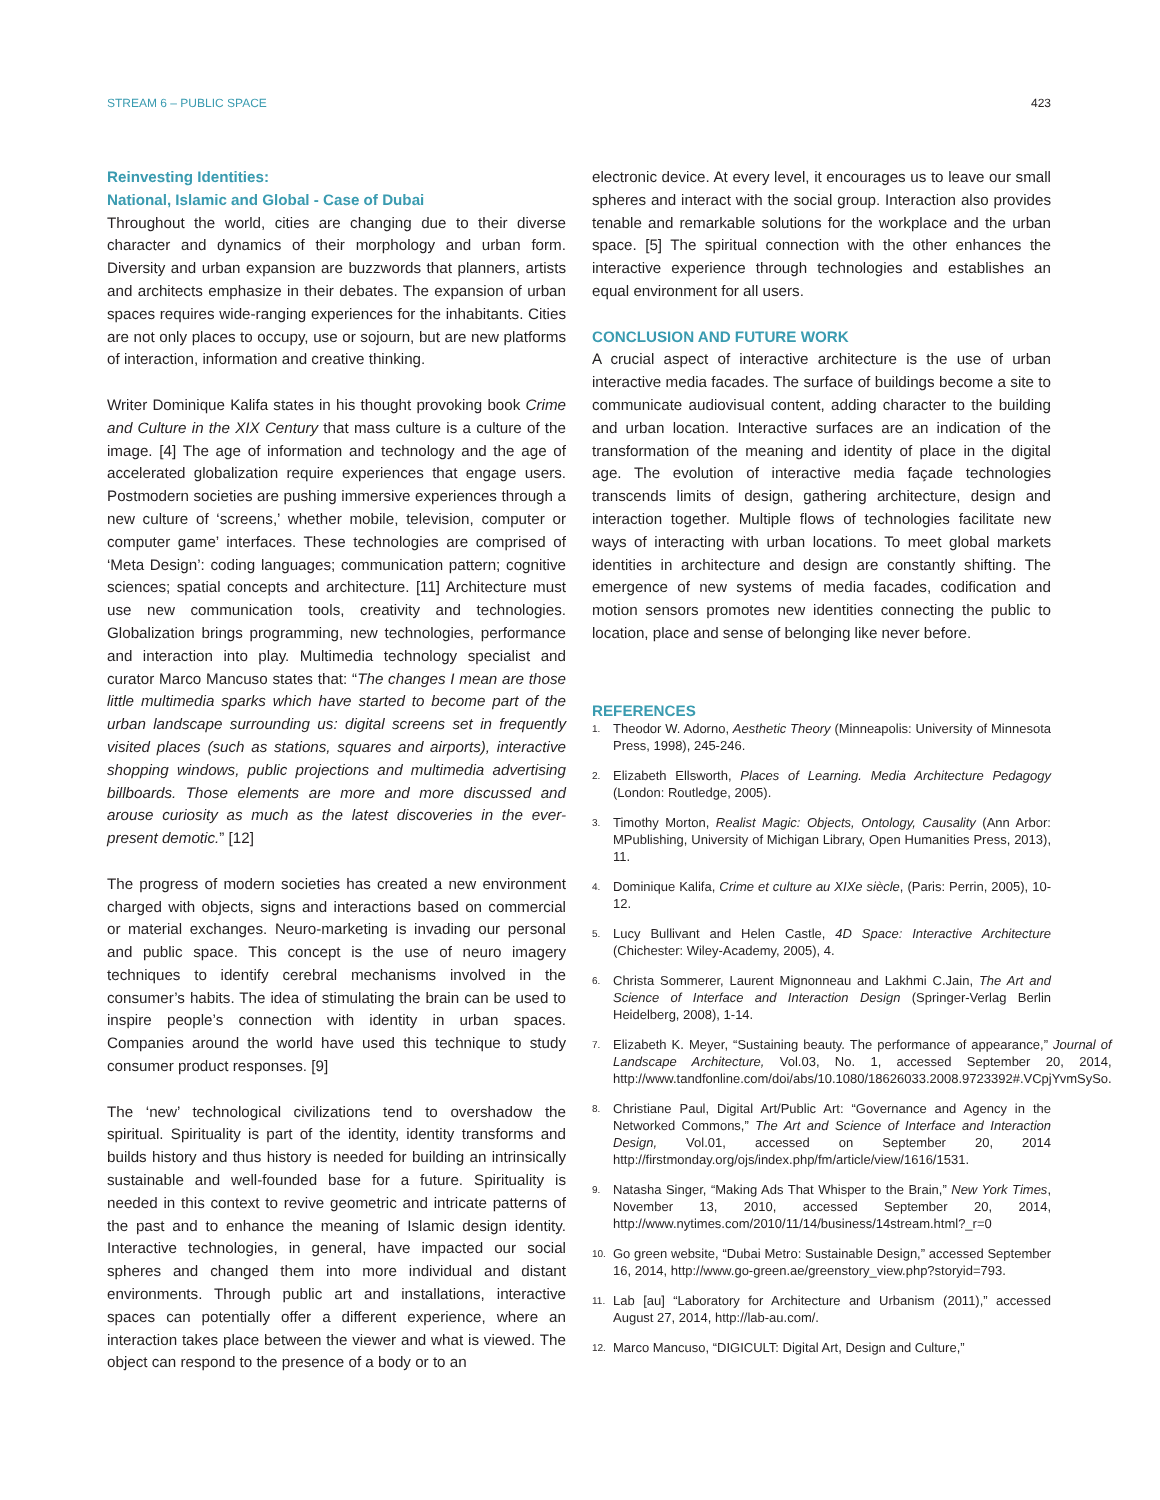STREAM 6 – PUBLIC SPACE 423
Reinvesting Identities:
National, Islamic and Global - Case of Dubai
Throughout the world, cities are changing due to their diverse character and dynamics of their morphology and urban form. Diversity and urban expansion are buzzwords that planners, artists and architects emphasize in their debates. The expansion of urban spaces requires wide-ranging experiences for the inhabitants. Cities are not only places to occupy, use or sojourn, but are new platforms of interaction, information and creative thinking.
Writer Dominique Kalifa states in his thought provoking book Crime and Culture in the XIX Century that mass culture is a culture of the image. [4] The age of information and technology and the age of accelerated globalization require experiences that engage users. Postmodern societies are pushing immersive experiences through a new culture of ‘screens,’ whether mobile, television, computer or computer game’ interfaces. These technologies are comprised of ‘Meta Design’: coding languages; communication pattern; cognitive sciences; spatial concepts and architecture. [11] Architecture must use new communication tools, creativity and technologies. Globalization brings programming, new technologies, performance and interaction into play. Multimedia technology specialist and curator Marco Mancuso states that: “The changes I mean are those little multimedia sparks which have started to become part of the urban landscape surrounding us: digital screens set in frequently visited places (such as stations, squares and airports), interactive shopping windows, public projections and multimedia advertising billboards. Those elements are more and more discussed and arouse curiosity as much as the latest discoveries in the ever-present demotic.” [12]
The progress of modern societies has created a new environment charged with objects, signs and interactions based on commercial or material exchanges. Neuro-marketing is invading our personal and public space. This concept is the use of neuro imagery techniques to identify cerebral mechanisms involved in the consumer’s habits. The idea of stimulating the brain can be used to inspire people’s connection with identity in urban spaces. Companies around the world have used this technique to study consumer product responses. [9]
The ‘new’ technological civilizations tend to overshadow the spiritual. Spirituality is part of the identity, identity transforms and builds history and thus history is needed for building an intrinsically sustainable and well-founded base for a future. Spirituality is needed in this context to revive geometric and intricate patterns of the past and to enhance the meaning of Islamic design identity. Interactive technologies, in general, have impacted our social spheres and changed them into more individual and distant environments. Through public art and installations, interactive spaces can potentially offer a different experience, where an interaction takes place between the viewer and what is viewed. The object can respond to the presence of a body or to an
electronic device. At every level, it encourages us to leave our small spheres and interact with the social group. Interaction also provides tenable and remarkable solutions for the workplace and the urban space. [5] The spiritual connection with the other enhances the interactive experience through technologies and establishes an equal environment for all users.
CONCLUSION AND FUTURE WORK
A crucial aspect of interactive architecture is the use of urban interactive media facades. The surface of buildings become a site to communicate audiovisual content, adding character to the building and urban location. Interactive surfaces are an indication of the transformation of the meaning and identity of place in the digital age. The evolution of interactive media façade technologies transcends limits of design, gathering architecture, design and interaction together. Multiple flows of technologies facilitate new ways of interacting with urban locations. To meet global markets identities in architecture and design are constantly shifting. The emergence of new systems of media facades, codification and motion sensors promotes new identities connecting the public to location, place and sense of belonging like never before.
REFERENCES
1. Theodor W. Adorno, Aesthetic Theory (Minneapolis: University of Minnesota Press, 1998), 245-246.
2. Elizabeth Ellsworth, Places of Learning. Media Architecture Pedagogy (London: Routledge, 2005).
3. Timothy Morton, Realist Magic: Objects, Ontology, Causality (Ann Arbor: MPublishing, University of Michigan Library, Open Humanities Press, 2013), 11.
4. Dominique Kalifa, Crime et culture au XIXe siècle, (Paris: Perrin, 2005), 10-12.
5. Lucy Bullivant and Helen Castle, 4D Space: Interactive Architecture (Chichester: Wiley-Academy, 2005), 4.
6. Christa Sommerer, Laurent Mignonneau and Lakhmi C.Jain, The Art and Science of Interface and Interaction Design (Springer-Verlag Berlin Heidelberg, 2008), 1-14.
7. Elizabeth K. Meyer, “Sustaining beauty. The performance of appearance,” Journal of Landscape Architecture, Vol.03, No. 1, accessed September 20, 2014, http://www.tandfonline.com/doi/abs/10.1080/18626033.2008.9723392#.VCpjYvmSySo.
8. Christiane Paul, Digital Art/Public Art: “Governance and Agency in the Networked Commons,” The Art and Science of Interface and Interaction Design, Vol.01, accessed on September 20, 2014 http://firstmonday.org/ojs/index.php/fm/article/view/1616/1531.
9. Natasha Singer, “Making Ads That Whisper to the Brain,” New York Times, November 13, 2010, accessed September 20, 2014, http://www.nytimes.com/2010/11/14/business/14stream.html?_r=0
10. Go green website, “Dubai Metro: Sustainable Design,” accessed September 16, 2014, http://www.go-green.ae/greenstory_view.php?storyid=793.
11. Lab [au] “Laboratory for Architecture and Urbanism (2011),” accessed August 27, 2014, http://lab-au.com/.
12. Marco Mancuso, “DIGICULT: Digital Art, Design and Culture,”